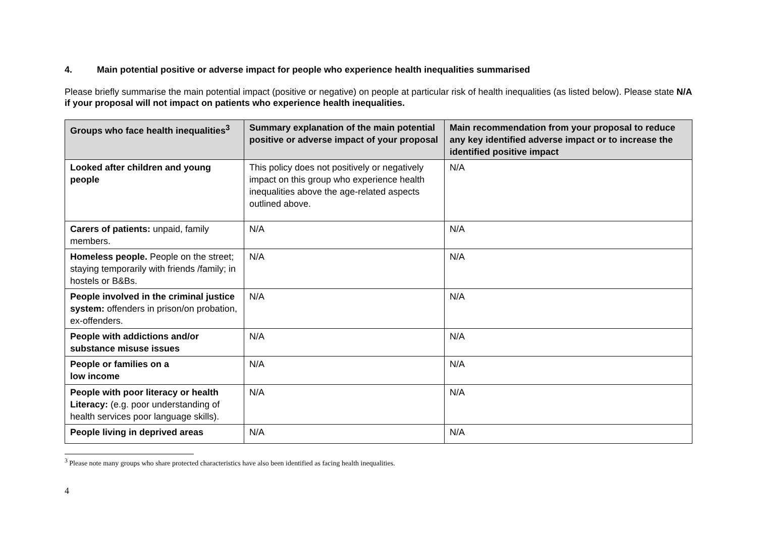4. Main potential positive or adverse impact for people who experience health inequalities summarised
Please briefly summarise the main potential impact (positive or negative) on people at particular risk of health inequalities (as listed below). Please state N/A if your proposal will not impact on patients who experience health inequalities.
| Groups who face health inequalities<sup>3</sup> | Summary explanation of the main potential positive or adverse impact of your proposal | Main recommendation from your proposal to reduce any key identified adverse impact or to increase the identified positive impact |
| --- | --- | --- |
| Looked after children and young people | This policy does not positively or negatively impact on this group who experience health inequalities above the age-related aspects outlined above. | N/A |
| Carers of patients: unpaid, family members. | N/A | N/A |
| Homeless people. People on the street; staying temporarily with friends /family; in hostels or B&Bs. | N/A | N/A |
| People involved in the criminal justice system: offenders in prison/on probation, ex-offenders. | N/A | N/A |
| People with addictions and/or substance misuse issues | N/A | N/A |
| People or families on a low income | N/A | N/A |
| People with poor literacy or health Literacy: (e.g. poor understanding of health services poor language skills). | N/A | N/A |
| People living in deprived areas | N/A | N/A |
<sup>3</sup> Please note many groups who share protected characteristics have also been identified as facing health inequalities.
4